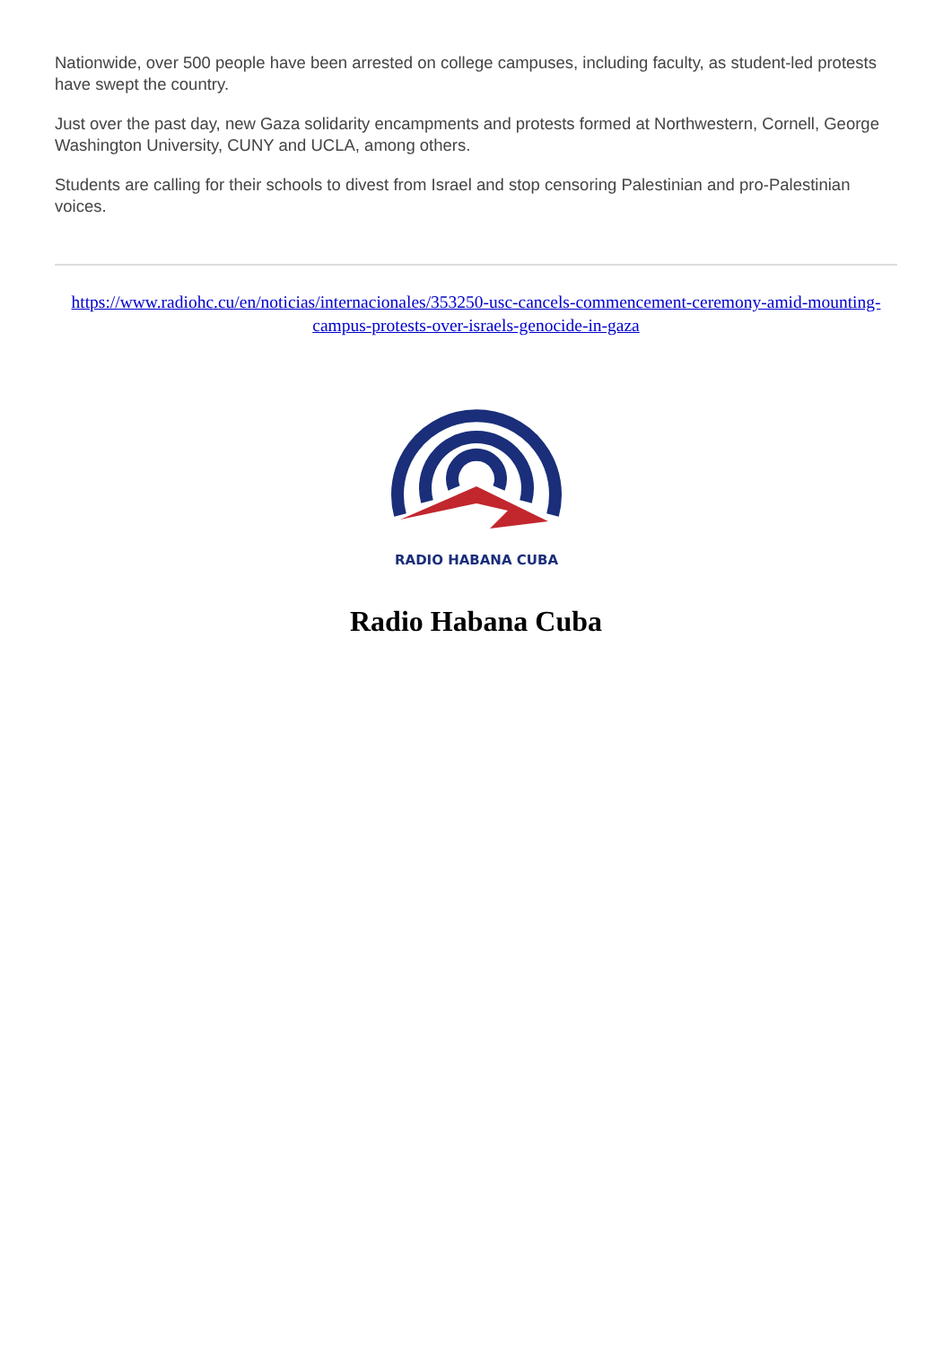Nationwide, over 500 people have been arrested on college campuses, including faculty, as student-led protests have swept the country.
Just over the past day, new Gaza solidarity encampments and protests formed at Northwestern, Cornell, George Washington University, CUNY and UCLA, among others.
Students are calling for their schools to divest from Israel and stop censoring Palestinian and pro-Palestinian voices.
https://www.radiohc.cu/en/noticias/internacionales/353250-usc-cancels-commencement-ceremony-amid-mounting-campus-protests-over-israels-genocide-in-gaza
RADIO HABANA CUBA
Radio Habana Cuba